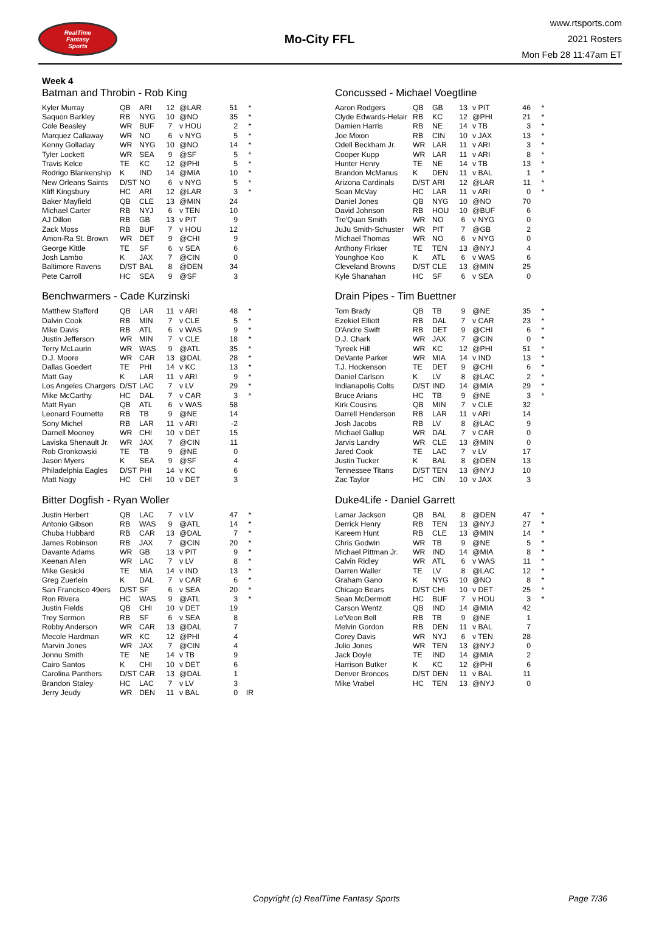RealTime
Fantasy
Sports
Mo-City FFL
www.rtsports.com
2021 Rosters
Mon Feb 28 11:47am ET
Week 4
Batman and Throbin - Rob King
| Kyler Murray | QB | ARI | 12 | @LAR | 51 | * |
| Saquon Barkley | RB | NYG | 10 | @NO | 35 | * |
| Cole Beasley | WR | BUF | 7 | v HOU | 2 | * |
| Marquez Callaway | WR | NO | 6 | v NYG | 5 | * |
| Kenny Golladay | WR | NYG | 10 | @NO | 14 | * |
| Tyler Lockett | WR | SEA | 9 | @SF | 5 | * |
| Travis Kelce | TE | KC | 12 | @PHI | 5 | * |
| Rodrigo Blankenship | K | IND | 14 | @MIA | 10 | * |
| New Orleans Saints | D/ST | NO | 6 | v NYG | 5 | * |
| Kliff Kingsbury | HC | ARI | 12 | @LAR | 3 | * |
| Baker Mayfield | QB | CLE | 13 | @MIN | 24 | |
| Michael Carter | RB | NYJ | 6 | v TEN | 10 | |
| AJ Dillon | RB | GB | 13 | v PIT | 9 | |
| Zack Moss | RB | BUF | 7 | v HOU | 12 | |
| Amon-Ra St. Brown | WR | DET | 9 | @CHI | 9 | |
| George Kittle | TE | SF | 6 | v SEA | 6 | |
| Josh Lambo | K | JAX | 7 | @CIN | 0 | |
| Baltimore Ravens | D/ST | BAL | 8 | @DEN | 34 | |
| Pete Carroll | HC | SEA | 9 | @SF | 3 | |
Concussed - Michael Voegtline
| Aaron Rodgers | QB | GB | 13 | v PIT | 46 | * |
| Clyde Edwards-Helair | RB | KC | 12 | @PHI | 21 | * |
| Damien Harris | RB | NE | 14 | v TB | 3 | * |
| Joe Mixon | RB | CIN | 10 | v JAX | 13 | * |
| Odell Beckham Jr. | WR | LAR | 11 | v ARI | 3 | * |
| Cooper Kupp | WR | LAR | 11 | v ARI | 8 | * |
| Hunter Henry | TE | NE | 14 | v TB | 13 | * |
| Brandon McManus | K | DEN | 11 | v BAL | 1 | * |
| Arizona Cardinals | D/ST | ARI | 12 | @LAR | 11 | * |
| Sean McVay | HC | LAR | 11 | v ARI | 0 | * |
| Daniel Jones | QB | NYG | 10 | @NO | 70 | |
| David Johnson | RB | HOU | 10 | @BUF | 6 | |
| Tre'Quan Smith | WR | NO | 6 | v NYG | 0 | |
| JuJu Smith-Schuster | WR | PIT | 7 | @GB | 2 | |
| Michael Thomas | WR | NO | 6 | v NYG | 0 | |
| Anthony Firkser | TE | TEN | 13 | @NYJ | 4 | |
| Younghoe Koo | K | ATL | 6 | v WAS | 6 | |
| Cleveland Browns | D/ST | CLE | 13 | @MIN | 25 | |
| Kyle Shanahan | HC | SF | 6 | v SEA | 0 | |
Benchwarmers - Cade Kurzinski
| Matthew Stafford | QB | LAR | 11 | v ARI | 48 | * |
| Dalvin Cook | RB | MIN | 7 | v CLE | 5 | * |
| Mike Davis | RB | ATL | 6 | v WAS | 9 | * |
| Justin Jefferson | WR | MIN | 7 | v CLE | 18 | * |
| Terry McLaurin | WR | WAS | 9 | @ATL | 35 | * |
| D.J. Moore | WR | CAR | 13 | @DAL | 28 | * |
| Dallas Goedert | TE | PHI | 14 | v KC | 13 | * |
| Matt Gay | K | LAR | 11 | v ARI | 9 | * |
| Los Angeles Chargers | D/ST | LAC | 7 | v LV | 29 | * |
| Mike McCarthy | HC | DAL | 7 | v CAR | 3 | * |
| Matt Ryan | QB | ATL | 6 | v WAS | 58 | |
| Leonard Fournette | RB | TB | 9 | @NE | 14 | |
| Sony Michel | RB | LAR | 11 | v ARI | -2 | |
| Darnell Mooney | WR | CHI | 10 | v DET | 15 | |
| Laviska Shenault Jr. | WR | JAX | 7 | @CIN | 11 | |
| Rob Gronkowski | TE | TB | 9 | @NE | 0 | |
| Jason Myers | K | SEA | 9 | @SF | 4 | |
| Philadelphia Eagles | D/ST | PHI | 14 | v KC | 6 | |
| Matt Nagy | HC | CHI | 10 | v DET | 3 | |
Drain Pipes - Tim Buettner
| Tom Brady | QB | TB | 9 | @NE | 35 | * |
| Ezekiel Elliott | RB | DAL | 7 | v CAR | 23 | * |
| D'Andre Swift | RB | DET | 9 | @CHI | 6 | * |
| D.J. Chark | WR | JAX | 7 | @CIN | 0 | * |
| Tyreek Hill | WR | KC | 12 | @PHI | 51 | * |
| DeVante Parker | WR | MIA | 14 | v IND | 13 | * |
| T.J. Hockenson | TE | DET | 9 | @CHI | 6 | * |
| Daniel Carlson | K | LV | 8 | @LAC | 2 | * |
| Indianapolis Colts | D/ST | IND | 14 | @MIA | 29 | * |
| Bruce Arians | HC | TB | 9 | @NE | 3 | * |
| Kirk Cousins | QB | MIN | 7 | v CLE | 32 | |
| Darrell Henderson | RB | LAR | 11 | v ARI | 14 | |
| Josh Jacobs | RB | LV | 8 | @LAC | 9 | |
| Michael Gallup | WR | DAL | 7 | v CAR | 0 | |
| Jarvis Landry | WR | CLE | 13 | @MIN | 0 | |
| Jared Cook | TE | LAC | 7 | v LV | 17 | |
| Justin Tucker | K | BAL | 8 | @DEN | 13 | |
| Tennessee Titans | D/ST | TEN | 13 | @NYJ | 10 | |
| Zac Taylor | HC | CIN | 10 | v JAX | 3 | |
Bitter Dogfish - Ryan Woller
| Justin Herbert | QB | LAC | 7 | v LV | 47 | * |
| Antonio Gibson | RB | WAS | 9 | @ATL | 14 | * |
| Chuba Hubbard | RB | CAR | 13 | @DAL | 7 | * |
| James Robinson | RB | JAX | 7 | @CIN | 20 | * |
| Davante Adams | WR | GB | 13 | v PIT | 9 | * |
| Keenan Allen | WR | LAC | 7 | v LV | 8 | * |
| Mike Gesicki | TE | MIA | 14 | v IND | 13 | * |
| Greg Zuerlein | K | DAL | 7 | v CAR | 6 | * |
| San Francisco 49ers | D/ST | SF | 6 | v SEA | 20 | * |
| Ron Rivera | HC | WAS | 9 | @ATL | 3 | * |
| Justin Fields | QB | CHI | 10 | v DET | 19 | |
| Trey Sermon | RB | SF | 6 | v SEA | 8 | |
| Robby Anderson | WR | CAR | 13 | @DAL | 7 | |
| Mecole Hardman | WR | KC | 12 | @PHI | 4 | |
| Marvin Jones | WR | JAX | 7 | @CIN | 4 | |
| Jonnu Smith | TE | NE | 14 | v TB | 9 | |
| Cairo Santos | K | CHI | 10 | v DET | 6 | |
| Carolina Panthers | D/ST | CAR | 13 | @DAL | 1 | |
| Brandon Staley | HC | LAC | 7 | v LV | 3 | |
| Jerry Jeudy | WR | DEN | 11 | v BAL | 0 | IR |
Duke4Life - Daniel Garrett
| Lamar Jackson | QB | BAL | 8 | @DEN | 47 | * |
| Derrick Henry | RB | TEN | 13 | @NYJ | 27 | * |
| Kareem Hunt | RB | CLE | 13 | @MIN | 14 | * |
| Chris Godwin | WR | TB | 9 | @NE | 5 | * |
| Michael Pittman Jr. | WR | IND | 14 | @MIA | 8 | * |
| Calvin Ridley | WR | ATL | 6 | v WAS | 11 | * |
| Darren Waller | TE | LV | 8 | @LAC | 12 | * |
| Graham Gano | K | NYG | 10 | @NO | 8 | * |
| Chicago Bears | D/ST | CHI | 10 | v DET | 25 | * |
| Sean McDermott | HC | BUF | 7 | v HOU | 3 | * |
| Carson Wentz | QB | IND | 14 | @MIA | 42 | |
| Le'Veon Bell | RB | TB | 9 | @NE | 1 | |
| Melvin Gordon | RB | DEN | 11 | v BAL | 7 | |
| Corey Davis | WR | NYJ | 6 | v TEN | 28 | |
| Julio Jones | WR | TEN | 13 | @NYJ | 0 | |
| Jack Doyle | TE | IND | 14 | @MIA | 2 | |
| Harrison Butker | K | KC | 12 | @PHI | 6 | |
| Denver Broncos | D/ST | DEN | 11 | v BAL | 11 | |
| Mike Vrabel | HC | TEN | 13 | @NYJ | 0 | |
Copyright (c) RealTime Fantasy Sports Page 7/36